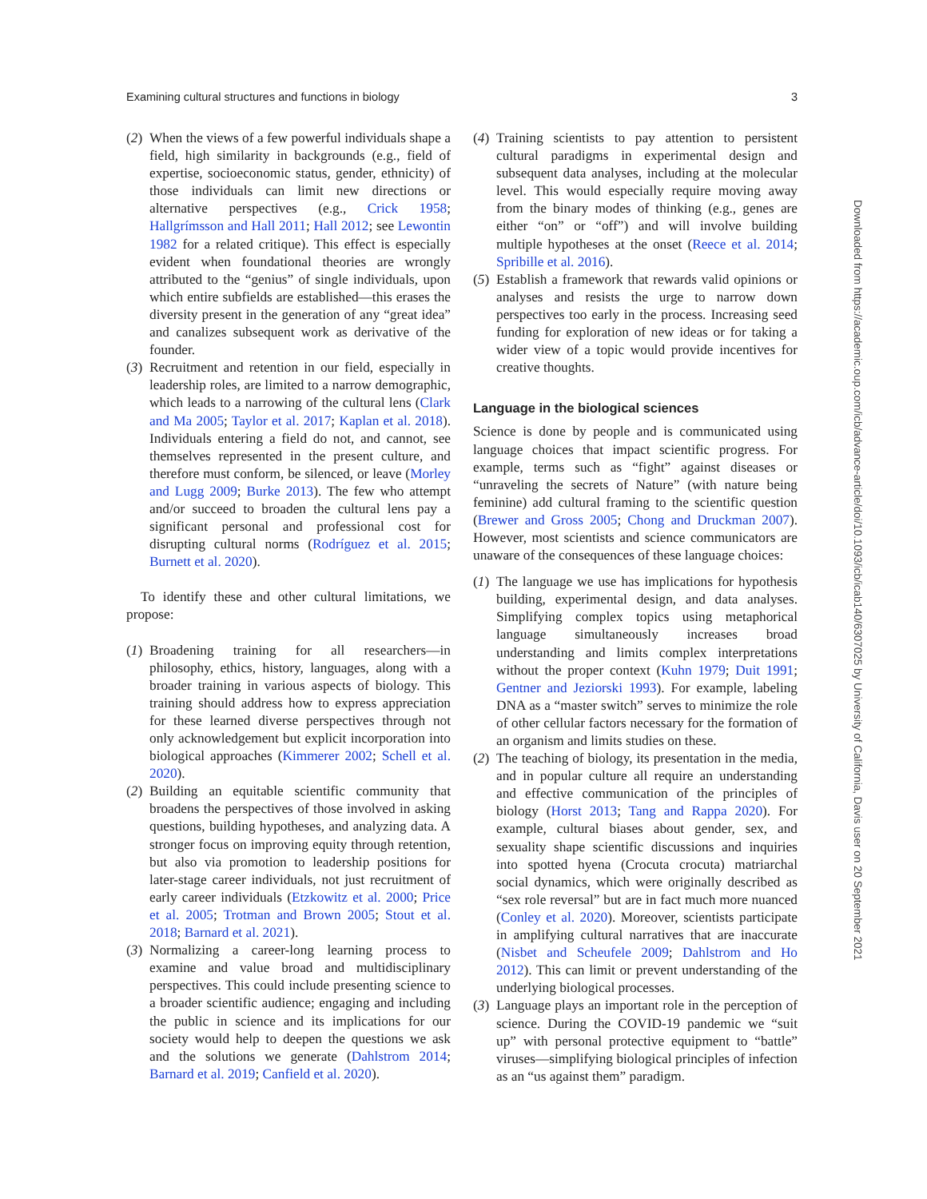Examining cultural structures and functions in biology 3
(2)
When the views of a few powerful individuals shape a field, high similarity in backgrounds (e.g., field of expertise, socioeconomic status, gender, ethnicity) of those individuals can limit new directions or alternative perspectives (e.g., Crick 1958; Hallgrímsson and Hall 2011; Hall 2012; see Lewontin 1982 for a related critique). This effect is especially evident when foundational theories are wrongly attributed to the “genius” of single individuals, upon which entire subfields are established—this erases the diversity present in the generation of any “great idea” and canalizes subsequent work as derivative of the founder.
(3)
Recruitment and retention in our field, especially in leadership roles, are limited to a narrow demographic, which leads to a narrowing of the cultural lens (Clark and Ma 2005; Taylor et al. 2017; Kaplan et al. 2018). Individuals entering a field do not, and cannot, see themselves represented in the present culture, and therefore must conform, be silenced, or leave (Morley and Lugg 2009; Burke 2013). The few who attempt and/or succeed to broaden the cultural lens pay a significant personal and professional cost for disrupting cultural norms (Rodríguez et al. 2015; Burnett et al. 2020).
To identify these and other cultural limitations, we propose:
(1)
Broadening training for all researchers—in philosophy, ethics, history, languages, along with a broader training in various aspects of biology. This training should address how to express appreciation for these learned diverse perspectives through not only acknowledgement but explicit incorporation into biological approaches (Kimmerer 2002; Schell et al. 2020).
(2)
Building an equitable scientific community that broadens the perspectives of those involved in asking questions, building hypotheses, and analyzing data. A stronger focus on improving equity through retention, but also via promotion to leadership positions for later-stage career individuals, not just recruitment of early career individuals (Etzkowitz et al. 2000; Price et al. 2005; Trotman and Brown 2005; Stout et al. 2018; Barnard et al. 2021).
(3)
Normalizing a career-long learning process to examine and value broad and multidisciplinary perspectives. This could include presenting science to a broader scientific audience; engaging and including the public in science and its implications for our society would help to deepen the questions we ask and the solutions we generate (Dahlstrom 2014; Barnard et al. 2019; Canfield et al. 2020).
(4)
Training scientists to pay attention to persistent cultural paradigms in experimental design and subsequent data analyses, including at the molecular level. This would especially require moving away from the binary modes of thinking (e.g., genes are either “on” or “off”) and will involve building multiple hypotheses at the onset (Reece et al. 2014; Spribille et al. 2016).
(5)
Establish a framework that rewards valid opinions or analyses and resists the urge to narrow down perspectives too early in the process. Increasing seed funding for exploration of new ideas or for taking a wider view of a topic would provide incentives for creative thoughts.
Language in the biological sciences
Science is done by people and is communicated using language choices that impact scientific progress. For example, terms such as “fight” against diseases or “unraveling the secrets of Nature” (with nature being feminine) add cultural framing to the scientific question (Brewer and Gross 2005; Chong and Druckman 2007). However, most scientists and science communicators are unaware of the consequences of these language choices:
(1)
The language we use has implications for hypothesis building, experimental design, and data analyses. Simplifying complex topics using metaphorical language simultaneously increases broad understanding and limits complex interpretations without the proper context (Kuhn 1979; Duit 1991; Gentner and Jeziorski 1993). For example, labeling DNA as a “master switch” serves to minimize the role of other cellular factors necessary for the formation of an organism and limits studies on these.
(2)
The teaching of biology, its presentation in the media, and in popular culture all require an understanding and effective communication of the principles of biology (Horst 2013; Tang and Rappa 2020). For example, cultural biases about gender, sex, and sexuality shape scientific discussions and inquiries into spotted hyena (Crocuta crocuta) matriarchal social dynamics, which were originally described as “sex role reversal” but are in fact much more nuanced (Conley et al. 2020). Moreover, scientists participate in amplifying cultural narratives that are inaccurate (Nisbet and Scheufele 2009; Dahlstrom and Ho 2012). This can limit or prevent understanding of the underlying biological processes.
(3)
Language plays an important role in the perception of science. During the COVID-19 pandemic we “suit up” with personal protective equipment to “battle” viruses—simplifying biological principles of infection as an “us against them” paradigm.
Downloaded from https://academic.oup.com/icb/advance-article/doi/10.1093/icb/icab140/6307025 by University of California, Davis user on 20 September 2021